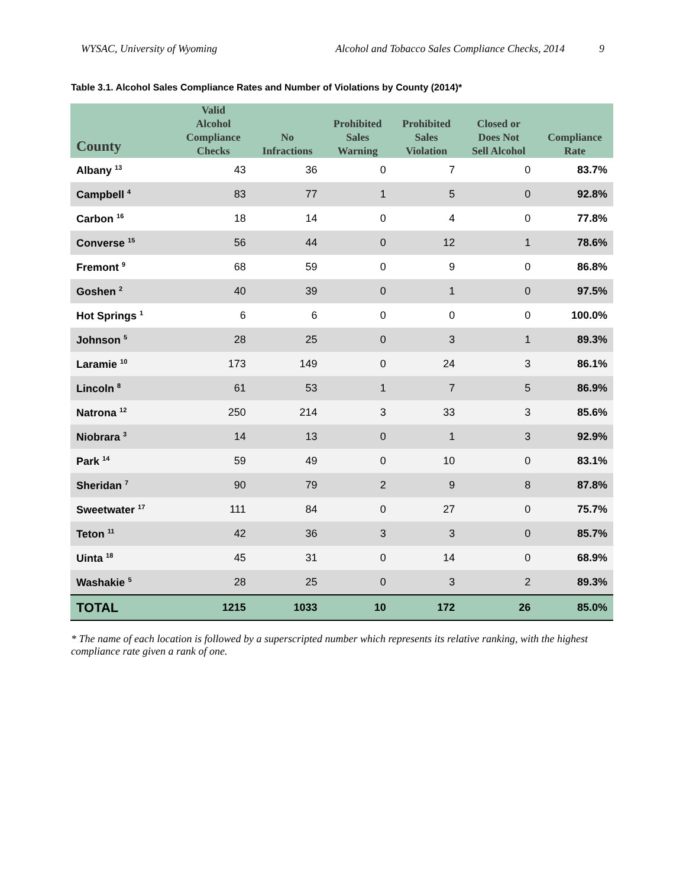WYSAC, University of Wyoming Alcohol and Tobacco Sales Compliance Checks, 2014 9
Table 3.1. Alcohol Sales Compliance Rates and Number of Violations by County (2014)*
| County | Valid Alcohol Compliance Checks | No Infractions | Prohibited Sales Warning | Prohibited Sales Violation | Closed or Does Not Sell Alcohol | Compliance Rate |
| --- | --- | --- | --- | --- | --- | --- |
| Albany <sup>13</sup> | 43 | 36 | 0 | 7 | 0 | 83.7% |
| Campbell <sup>4</sup> | 83 | 77 | 1 | 5 | 0 | 92.8% |
| Carbon <sup>16</sup> | 18 | 14 | 0 | 4 | 0 | 77.8% |
| Converse <sup>15</sup> | 56 | 44 | 0 | 12 | 1 | 78.6% |
| Fremont <sup>9</sup> | 68 | 59 | 0 | 9 | 0 | 86.8% |
| Goshen <sup>2</sup> | 40 | 39 | 0 | 1 | 0 | 97.5% |
| Hot Springs <sup>1</sup> | 6 | 6 | 0 | 0 | 0 | 100.0% |
| Johnson <sup>5</sup> | 28 | 25 | 0 | 3 | 1 | 89.3% |
| Laramie <sup>10</sup> | 173 | 149 | 0 | 24 | 3 | 86.1% |
| Lincoln <sup>8</sup> | 61 | 53 | 1 | 7 | 5 | 86.9% |
| Natrona <sup>12</sup> | 250 | 214 | 3 | 33 | 3 | 85.6% |
| Niobrara <sup>3</sup> | 14 | 13 | 0 | 1 | 3 | 92.9% |
| Park <sup>14</sup> | 59 | 49 | 0 | 10 | 0 | 83.1% |
| Sheridan <sup>7</sup> | 90 | 79 | 2 | 9 | 8 | 87.8% |
| Sweetwater <sup>17</sup> | 111 | 84 | 0 | 27 | 0 | 75.7% |
| Teton <sup>11</sup> | 42 | 36 | 3 | 3 | 0 | 85.7% |
| Uinta <sup>18</sup> | 45 | 31 | 0 | 14 | 0 | 68.9% |
| Washakie <sup>5</sup> | 28 | 25 | 0 | 3 | 2 | 89.3% |
| TOTAL | 1215 | 1033 | 10 | 172 | 26 | 85.0% |
* The name of each location is followed by a superscripted number which represents its relative ranking, with the highest compliance rate given a rank of one.